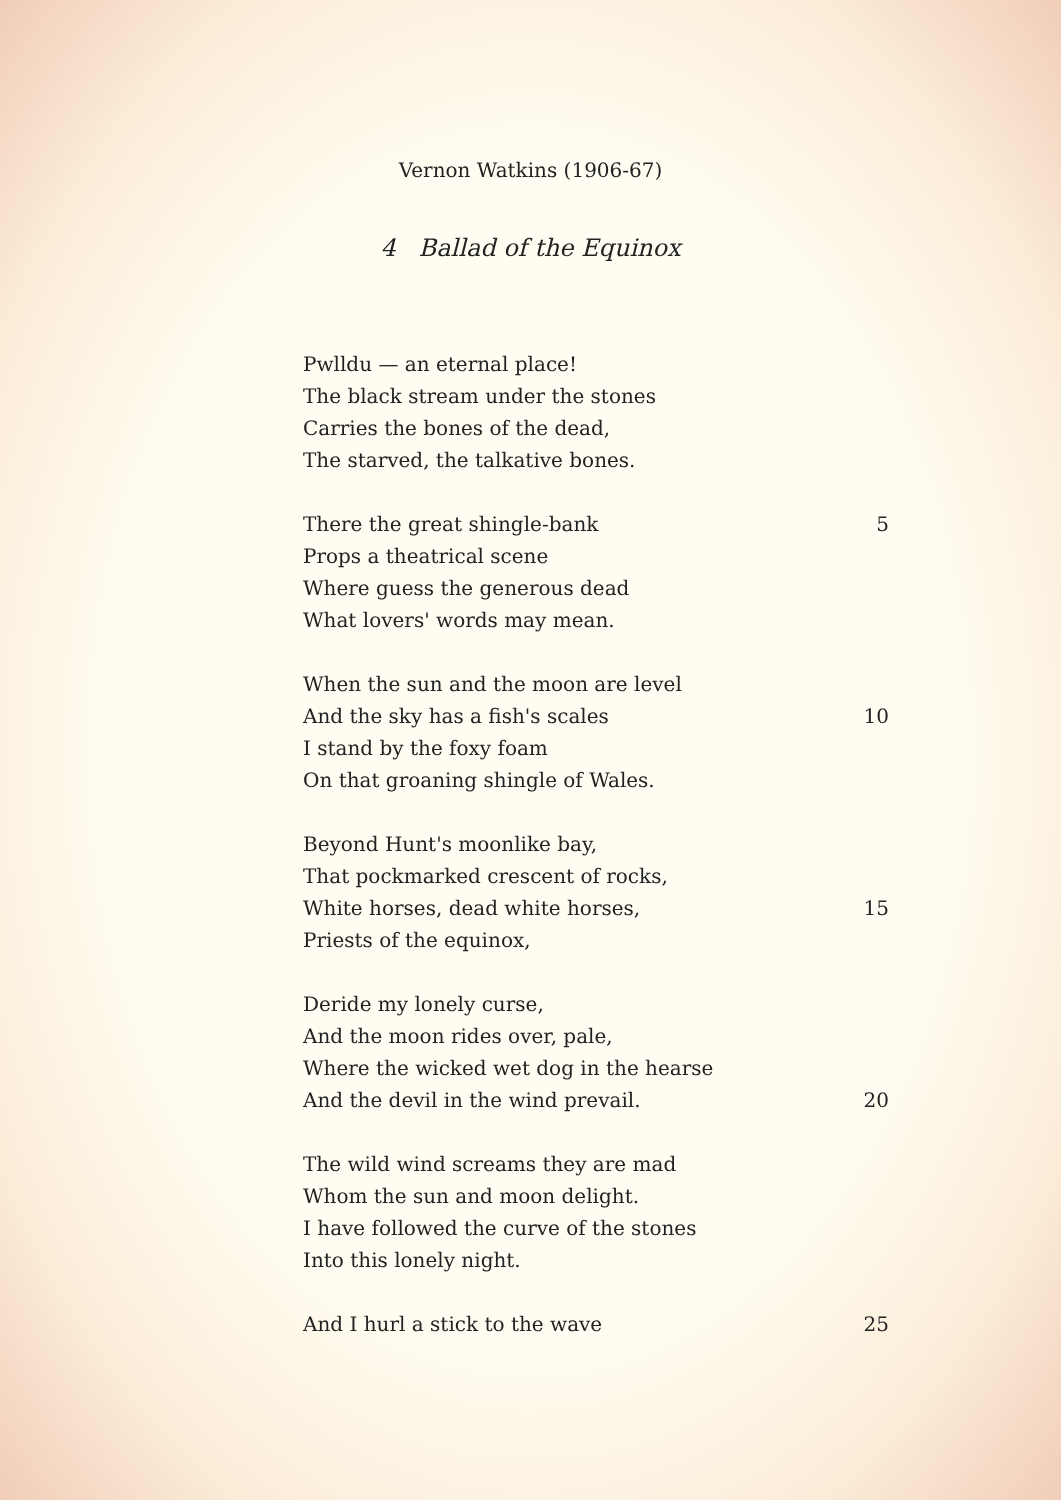Vernon Watkins (1906-67)
4 Ballad of the Equinox
Pwlldu — an eternal place!
The black stream under the stones
Carries the bones of the dead,
The starved, the talkative bones.
There the great shingle-bank 5
Props a theatrical scene
Where guess the generous dead
What lovers' words may mean.
When the sun and the moon are level
And the sky has a fish's scales 10
I stand by the foxy foam
On that groaning shingle of Wales.
Beyond Hunt's moonlike bay,
That pockmarked crescent of rocks,
White horses, dead white horses, 15
Priests of the equinox,
Deride my lonely curse,
And the moon rides over, pale,
Where the wicked wet dog in the hearse
And the devil in the wind prevail. 20
The wild wind screams they are mad
Whom the sun and moon delight.
I have followed the curve of the stones
Into this lonely night.
And I hurl a stick to the wave 25